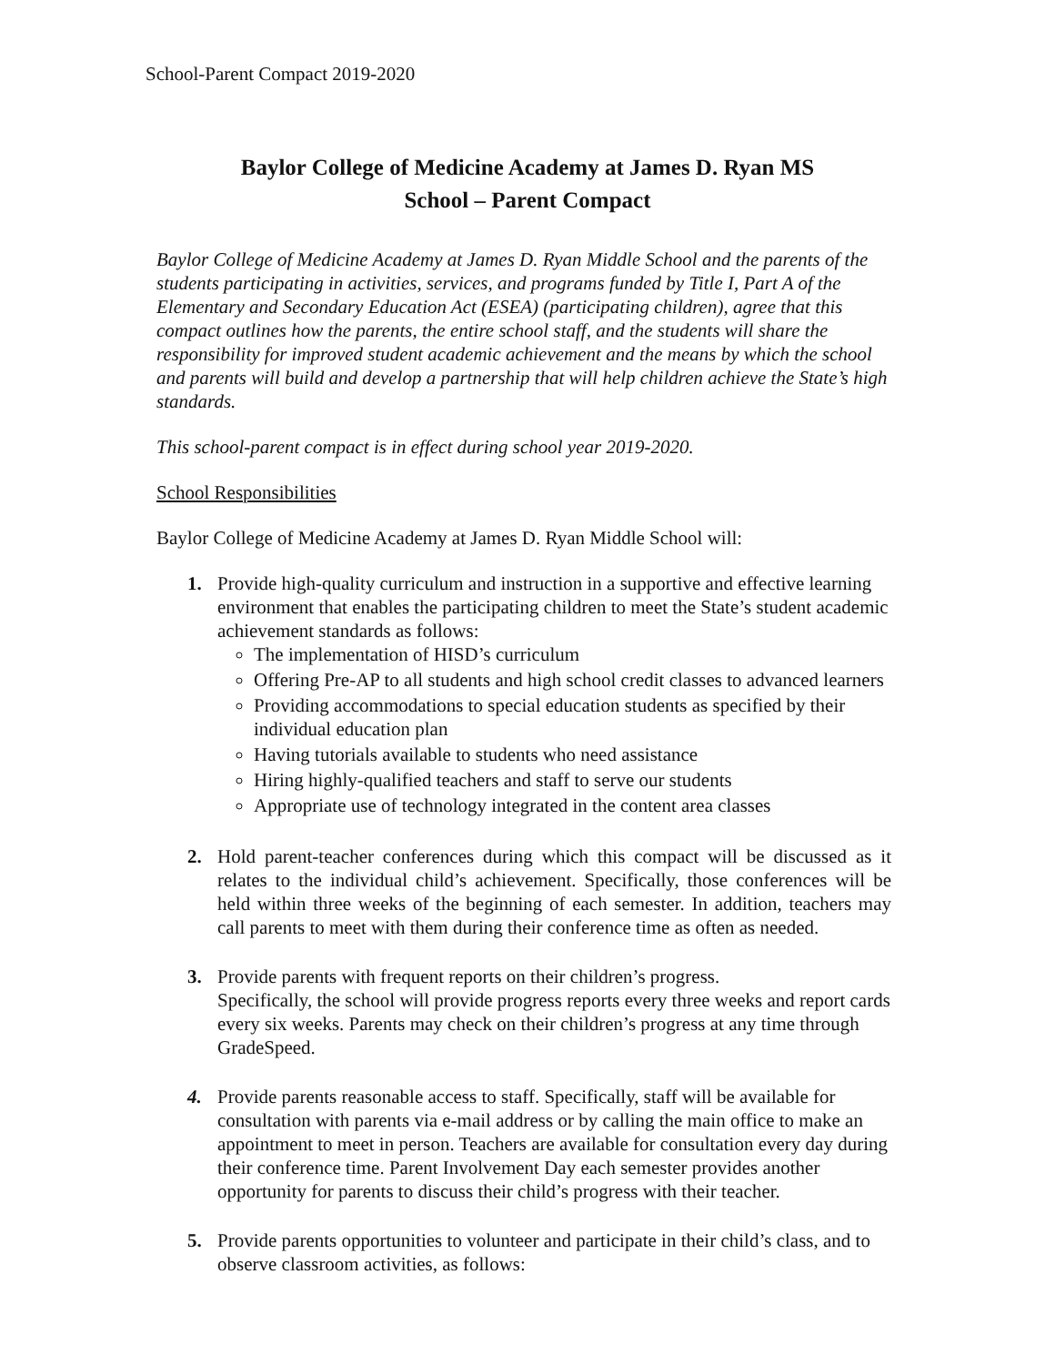School-Parent Compact 2019-2020
Baylor College of Medicine Academy at James D. Ryan MS
School – Parent Compact
Baylor College of Medicine Academy at James D. Ryan Middle School and the parents of the students participating in activities, services, and programs funded by Title I, Part A of the Elementary and Secondary Education Act (ESEA) (participating children), agree that this compact outlines how the parents, the entire school staff, and the students will share the responsibility for improved student academic achievement and the means by which the school and parents will build and develop a partnership that will help children achieve the State’s high standards.
This school-parent compact is in effect during school year 2019-2020.
School Responsibilities
Baylor College of Medicine Academy at James D. Ryan Middle School will:
1. Provide high-quality curriculum and instruction in a supportive and effective learning environment that enables the participating children to meet the State’s student academic achievement standards as follows:
The implementation of HISD’s curriculum
Offering Pre-AP to all students and high school credit classes to advanced learners
Providing accommodations to special education students as specified by their individual education plan
Having tutorials available to students who need assistance
Hiring highly-qualified teachers and staff to serve our students
Appropriate use of technology integrated in the content area classes
2. Hold parent-teacher conferences during which this compact will be discussed as it relates to the individual child’s achievement. Specifically, those conferences will be held within three weeks of the beginning of each semester. In addition, teachers may call parents to meet with them during their conference time as often as needed.
3. Provide parents with frequent reports on their children’s progress.
Specifically, the school will provide progress reports every three weeks and report cards every six weeks. Parents may check on their children’s progress at any time through GradeSpeed.
4. Provide parents reasonable access to staff. Specifically, staff will be available for consultation with parents via e-mail address or by calling the main office to make an appointment to meet in person. Teachers are available for consultation every day during their conference time. Parent Involvement Day each semester provides another opportunity for parents to discuss their child’s progress with their teacher.
5. Provide parents opportunities to volunteer and participate in their child’s class, and to observe classroom activities, as follows: